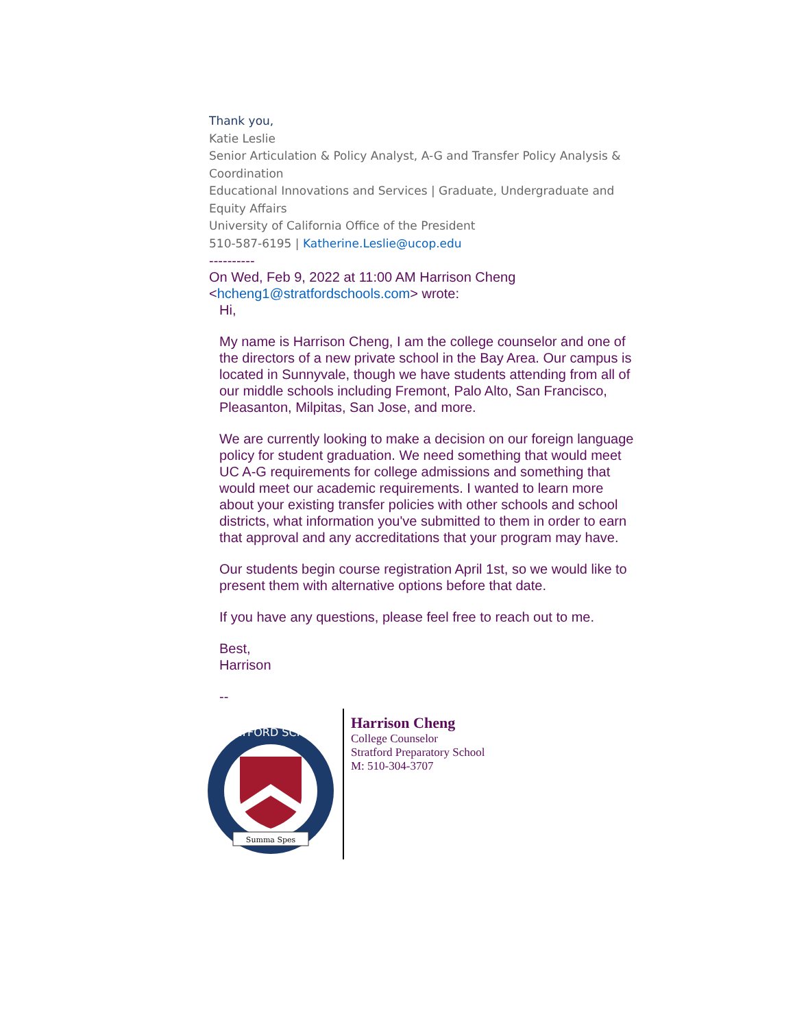Thank you,
Katie Leslie
Senior Articulation & Policy Analyst, A-G and Transfer Policy Analysis & Coordination
Educational Innovations and Services | Graduate, Undergraduate and Equity Affairs
University of California Office of the President
510-587-6195 | Katherine.Leslie@ucop.edu
----------
On Wed, Feb 9, 2022 at 11:00 AM Harrison Cheng <hcheng1@stratfordschools.com> wrote:
Hi,
My name is Harrison Cheng, I am the college counselor and one of the directors of a new private school in the Bay Area. Our campus is located in Sunnyvale, though we have students attending from all of our middle schools including Fremont, Palo Alto, San Francisco, Pleasanton, Milpitas, San Jose, and more.
We are currently looking to make a decision on our foreign language policy for student graduation. We need something that would meet UC A-G requirements for college admissions and something that would meet our academic requirements. I wanted to learn more about your existing transfer policies with other schools and school districts, what information you've submitted to them in order to earn that approval and any accreditations that your program may have.
Our students begin course registration April 1st, so we would like to present them with alternative options before that date.
If you have any questions, please feel free to reach out to me.
Best,
Harrison
--
STRATFORD SCHOOL
Summa Spes
Harrison Cheng
College Counselor
Stratford Preparatory School
M: 510-304-3707